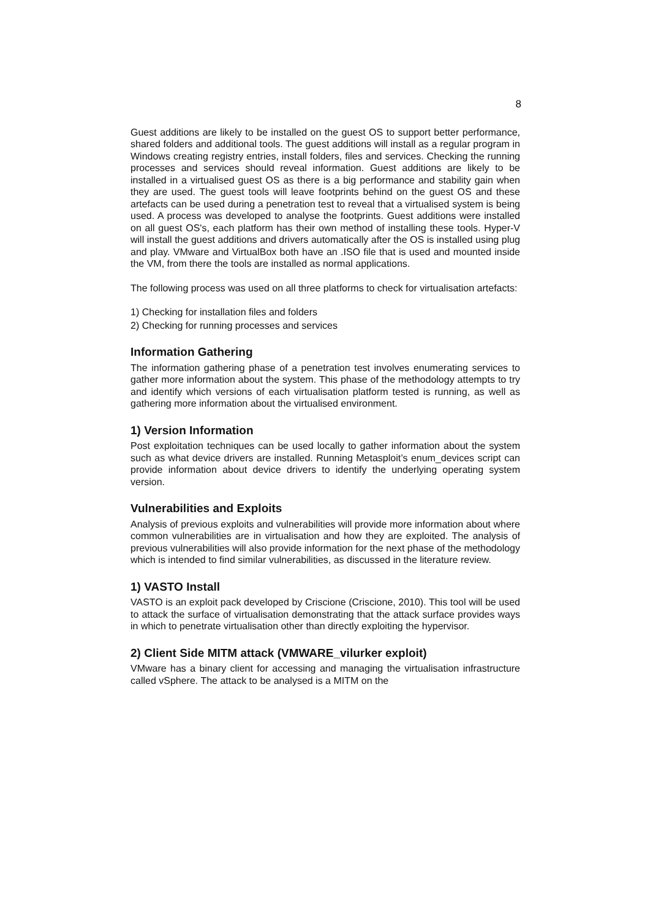8
Guest additions are likely to be installed on the guest OS to support better performance, shared folders and additional tools. The guest additions will install as a regular program in Windows creating registry entries, install folders, files and services. Checking the running processes and services should reveal information. Guest additions are likely to be installed in a virtualised guest OS as there is a big performance and stability gain when they are used. The guest tools will leave footprints behind on the guest OS and these artefacts can be used during a penetration test to reveal that a virtualised system is being used. A process was developed to analyse the footprints. Guest additions were installed on all guest OS's, each platform has their own method of installing these tools. Hyper-V will install the guest additions and drivers automatically after the OS is installed using plug and play. VMware and VirtualBox both have an .ISO file that is used and mounted inside the VM, from there the tools are installed as normal applications.
The following process was used on all three platforms to check for virtualisation artefacts:
1) Checking for installation files and folders
2) Checking for running processes and services
Information Gathering
The information gathering phase of a penetration test involves enumerating services to gather more information about the system. This phase of the methodology attempts to try and identify which versions of each virtualisation platform tested is running, as well as gathering more information about the virtualised environment.
1) Version Information
Post exploitation techniques can be used locally to gather information about the system such as what device drivers are installed. Running Metasploit’s enum_devices script can provide information about device drivers to identify the underlying operating system version.
Vulnerabilities and Exploits
Analysis of previous exploits and vulnerabilities will provide more information about where common vulnerabilities are in virtualisation and how they are exploited. The analysis of previous vulnerabilities will also provide information for the next phase of the methodology which is intended to find similar vulnerabilities, as discussed in the literature review.
1) VASTO Install
VASTO is an exploit pack developed by Criscione (Criscione, 2010). This tool will be used to attack the surface of virtualisation demonstrating that the attack surface provides ways in which to penetrate virtualisation other than directly exploiting the hypervisor.
2) Client Side MITM attack (VMWARE_vilurker exploit)
VMware has a binary client for accessing and managing the virtualisation infrastructure called vSphere. The attack to be analysed is a MITM on the